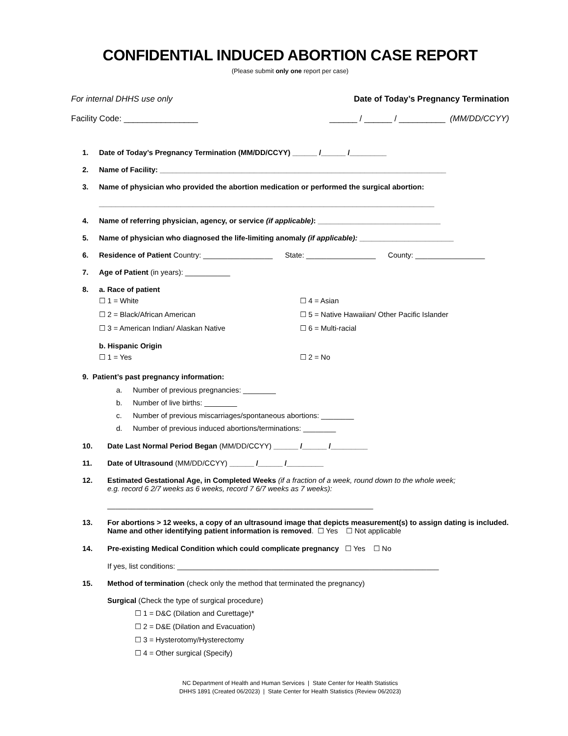CONFIDENTIAL INDUCED ABORTION CASE REPORT
(Please submit only one report per case)
For internal DHHS use only Date of Today’s Pregnancy Termination
Facility Code: ________________ ______ / ______ / __________ (MM/DD/CCYY)
1. Date of Today’s Pregnancy Termination (MM/DD/CCYY) ______ /______ /_________
2. Name of Facility: ______________________________________________________________________
3. Name of physician who provided the abortion medication or performed the surgical abortion:
__________________________________________________________________________________
4. Name of referring physician, agency, or service (if applicable): ______________________________
5. Name of physician who diagnosed the life-limiting anomaly (if applicable): _______________________
6. Residence of Patient Country: _________________ State: _________________ County: _________________
7. Age of Patient (in years): ___________
8. a. Race of patient
☐ 1 = White ☐ 4 = Asian ☐ 2 = Black/African American ☐ 5 = Native Hawaiian/ Other Pacific Islander ☐ 3 = American Indian/ Alaskan Native ☐ 6 = Multi-racial
b. Hispanic Origin
☐ 1 = Yes ☐ 2 = No
9. Patient’s past pregnancy information:
a. Number of previous pregnancies: ________
b. Number of live births: ________
c. Number of previous miscarriages/spontaneous abortions: ________
d. Number of previous induced abortions/terminations: ________
10. Date Last Normal Period Began (MM/DD/CCYY) ______ /______ /_________
11. Date of Ultrasound (MM/DD/CCYY) ______ /______ /_________
12. Estimated Gestational Age, in Completed Weeks (if a fraction of a week, round down to the whole week;
e.g. record 6 2/7 weeks as 6 weeks, record 7 6/7 weeks as 7 weeks):
_________________________________________________________________
13. For abortions > 12 weeks, a copy of an ultrasound image that depicts measurement(s) to assign dating is included. Name and other identifying patient information is removed. ☐ Yes ☐ Not applicable
14. Pre-existing Medical Condition which could complicate pregnancy ☐ Yes ☐ No
If yes, list conditions: ________________________________________________________________
15. Method of termination (check only the method that terminated the pregnancy)
Surgical (Check the type of surgical procedure)
☐ 1 = D&C (Dilation and Curettage)*
☐ 2 = D&E (Dilation and Evacuation)
☐ 3 = Hysterotomy/Hysterectomy
☐ 4 = Other surgical (Specify)
NC Department of Health and Human Services | State Center for Health Statistics
DHHS 1891 (Created 06/2023) | State Center for Health Statistics (Review 06/2023)